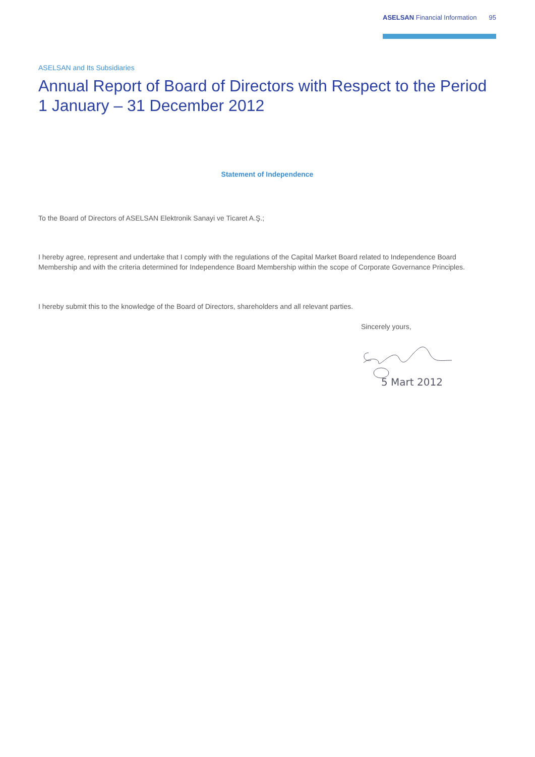ASELSAN Financial Information 95
ASELSAN and Its Subsidiaries
Annual Report of Board of Directors with Respect to the Period
1 January – 31 December 2012
Statement of Independence
To the Board of Directors of ASELSAN Elektronik Sanayi ve Ticaret A.Ş.;
I hereby agree, represent and undertake that I comply with the regulations of the Capital Market Board related to Independence Board Membership and with the criteria determined for Independence Board Membership within the scope of Corporate Governance Principles.
I hereby submit this to the knowledge of the Board of Directors, shareholders and all relevant parties.
Sincerely yours,
5 Mart 2012